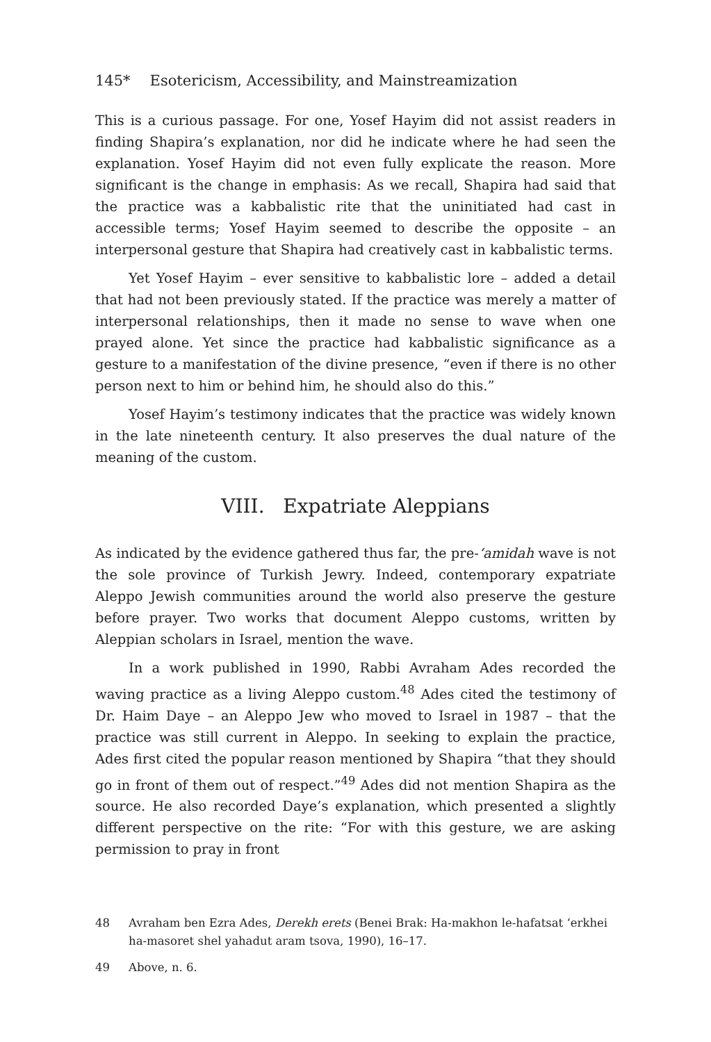145* Esotericism, Accessibility, and Mainstreamization
This is a curious passage. For one, Yosef Hayim did not assist readers in finding Shapira’s explanation, nor did he indicate where he had seen the explanation. Yosef Hayim did not even fully explicate the reason. More significant is the change in emphasis: As we recall, Shapira had said that the practice was a kabbalistic rite that the uninitiated had cast in accessible terms; Yosef Hayim seemed to describe the opposite – an interpersonal gesture that Shapira had creatively cast in kabbalistic terms.
Yet Yosef Hayim – ever sensitive to kabbalistic lore – added a detail that had not been previously stated. If the practice was merely a matter of interpersonal relationships, then it made no sense to wave when one prayed alone. Yet since the practice had kabbalistic significance as a gesture to a manifestation of the divine presence, “even if there is no other person next to him or behind him, he should also do this.”
Yosef Hayim’s testimony indicates that the practice was widely known in the late nineteenth century. It also preserves the dual nature of the meaning of the custom.
VIII. Expatriate Aleppians
As indicated by the evidence gathered thus far, the pre-‘amidah wave is not the sole province of Turkish Jewry. Indeed, contemporary expatriate Aleppo Jewish communities around the world also preserve the gesture before prayer. Two works that document Aleppo customs, written by Aleppian scholars in Israel, mention the wave.
In a work published in 1990, Rabbi Avraham Ades recorded the waving practice as a living Aleppo custom.<sup>48</sup> Ades cited the testimony of Dr. Haim Daye – an Aleppo Jew who moved to Israel in 1987 – that the practice was still current in Aleppo. In seeking to explain the practice, Ades first cited the popular reason mentioned by Shapira “that they should go in front of them out of respect.”<sup>49</sup> Ades did not mention Shapira as the source. He also recorded Daye’s explanation, which presented a slightly different perspective on the rite: “For with this gesture, we are asking permission to pray in front
48 Avraham ben Ezra Ades, Derekh erets (Benei Brak: Ha-makhon le-hafatsat ‘erkhei ha-masoret shel yahadut aram tsova, 1990), 16–17.
49 Above, n. 6.